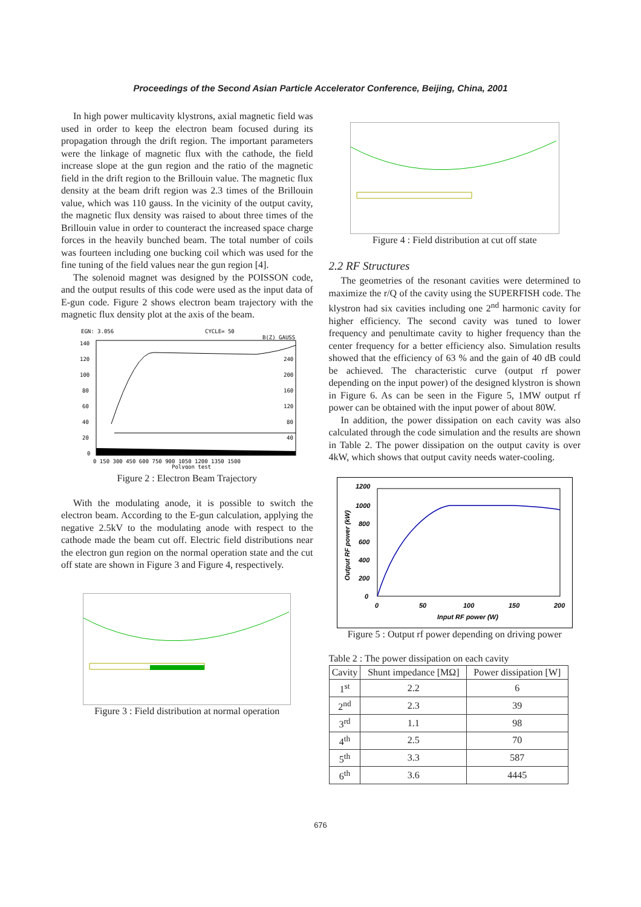Proceedings of the Second Asian Particle Accelerator Conference, Beijing, China, 2001
In high power multicavity klystrons, axial magnetic field was used in order to keep the electron beam focused during its propagation through the drift region. The important parameters were the linkage of magnetic flux with the cathode, the field increase slope at the gun region and the ratio of the magnetic field in the drift region to the Brillouin value. The magnetic flux density at the beam drift region was 2.3 times of the Brillouin value, which was 110 gauss. In the vicinity of the output cavity, the magnetic flux density was raised to about three times of the Brillouin value in order to counteract the increased space charge forces in the heavily bunched beam. The total number of coils was fourteen including one bucking coil which was used for the fine tuning of the field values near the gun region [4].
The solenoid magnet was designed by the POISSON code, and the output results of this code were used as the input data of E-gun code. Figure 2 shows electron beam trajectory with the magnetic flux density plot at the axis of the beam.
EGN: 3.056
CYCLE= 50
B(Z) GAUSS
140
120
100
80
60
40
20
0
240
200
160
120
80
40
0 150 300 450 600 750 900 1050 1200 1350 1500
Polygon test
Figure 2 : Electron Beam Trajectory
With the modulating anode, it is possible to switch the electron beam. According to the E-gun calculation, applying the negative 2.5kV to the modulating anode with respect to the cathode made the beam cut off. Electric field distributions near the electron gun region on the normal operation state and the cut off state are shown in Figure 3 and Figure 4, respectively.
Figure 3 : Field distribution at normal operation
Figure 4 : Field distribution at cut off state
2.2 RF Structures
The geometries of the resonant cavities were determined to maximize the r/Q of the cavity using the SUPERFISH code. The klystron had six cavities including one 2<sup>nd</sup> harmonic cavity for higher efficiency. The second cavity was tuned to lower frequency and penultimate cavity to higher frequency than the center frequency for a better efficiency also. Simulation results showed that the efficiency of 63 % and the gain of 40 dB could be achieved. The characteristic curve (output rf power depending on the input power) of the designed klystron is shown in Figure 6. As can be seen in the Figure 5, 1MW output rf power can be obtained with the input power of about 80W.
In addition, the power dissipation on each cavity was also calculated through the code simulation and the results are shown in Table 2. The power dissipation on the output cavity is over 4kW, which shows that output cavity needs water-cooling.
1200
1000
800
600
400
200
0
Output RF power (kW)
0
50
100
150
200
Input RF power (W)
Figure 5 : Output rf power depending on driving power
Table 2 : The power dissipation on each cavity
| Cavity | Shunt impedance [MΩ] | Power dissipation [W] |
| --- | --- | --- |
| 1<sup>st</sup> | 2.2 | 6 |
| 2<sup>nd</sup> | 2.3 | 39 |
| 3<sup>rd</sup> | 1.1 | 98 |
| 4<sup>th</sup> | 2.5 | 70 |
| 5<sup>th</sup> | 3.3 | 587 |
| 6<sup>th</sup> | 3.6 | 4445 |
676